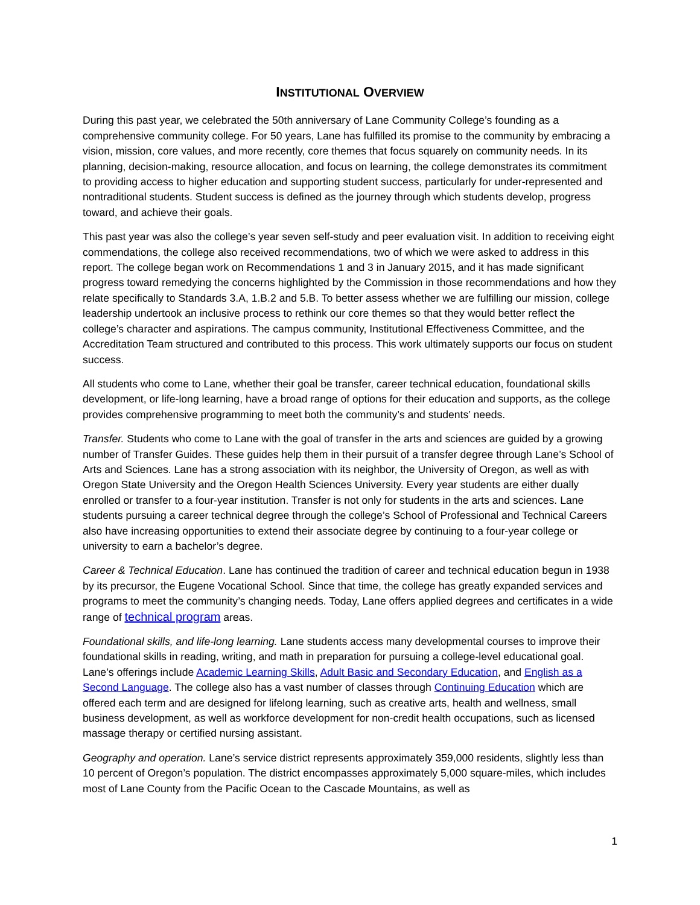INSTITUTIONAL OVERVIEW
During this past year, we celebrated the 50th anniversary of Lane Community College’s founding as a comprehensive community college. For 50 years, Lane has fulfilled its promise to the community by embracing a vision, mission, core values, and more recently, core themes that focus squarely on community needs. In its planning, decision-making, resource allocation, and focus on learning, the college demonstrates its commitment to providing access to higher education and supporting student success, particularly for under-represented and nontraditional students. Student success is defined as the journey through which students develop, progress toward, and achieve their goals.
This past year was also the college’s year seven self-study and peer evaluation visit. In addition to receiving eight commendations, the college also received recommendations, two of which we were asked to address in this report. The college began work on Recommendations 1 and 3 in January 2015, and it has made significant progress toward remedying the concerns highlighted by the Commission in those recommendations and how they relate specifically to Standards 3.A, 1.B.2 and 5.B. To better assess whether we are fulfilling our mission, college leadership undertook an inclusive process to rethink our core themes so that they would better reflect the college’s character and aspirations. The campus community, Institutional Effectiveness Committee, and the Accreditation Team structured and contributed to this process. This work ultimately supports our focus on student success.
All students who come to Lane, whether their goal be transfer, career technical education, foundational skills development, or life-long learning, have a broad range of options for their education and supports, as the college provides comprehensive programming to meet both the community’s and students’ needs.
Transfer. Students who come to Lane with the goal of transfer in the arts and sciences are guided by a growing number of Transfer Guides. These guides help them in their pursuit of a transfer degree through Lane’s School of Arts and Sciences. Lane has a strong association with its neighbor, the University of Oregon, as well as with Oregon State University and the Oregon Health Sciences University. Every year students are either dually enrolled or transfer to a four-year institution. Transfer is not only for students in the arts and sciences. Lane students pursuing a career technical degree through the college’s School of Professional and Technical Careers also have increasing opportunities to extend their associate degree by continuing to a four-year college or university to earn a bachelor’s degree.
Career & Technical Education. Lane has continued the tradition of career and technical education begun in 1938 by its precursor, the Eugene Vocational School. Since that time, the college has greatly expanded services and programs to meet the community’s changing needs. Today, Lane offers applied degrees and certificates in a wide range of technical program areas.
Foundational skills, and life-long learning. Lane students access many developmental courses to improve their foundational skills in reading, writing, and math in preparation for pursuing a college-level educational goal. Lane’s offerings include Academic Learning Skills, Adult Basic and Secondary Education, and English as a Second Language. The college also has a vast number of classes through Continuing Education which are offered each term and are designed for lifelong learning, such as creative arts, health and wellness, small business development, as well as workforce development for non-credit health occupations, such as licensed massage therapy or certified nursing assistant.
Geography and operation. Lane’s service district represents approximately 359,000 residents, slightly less than 10 percent of Oregon’s population. The district encompasses approximately 5,000 square-miles, which includes most of Lane County from the Pacific Ocean to the Cascade Mountains, as well as
1